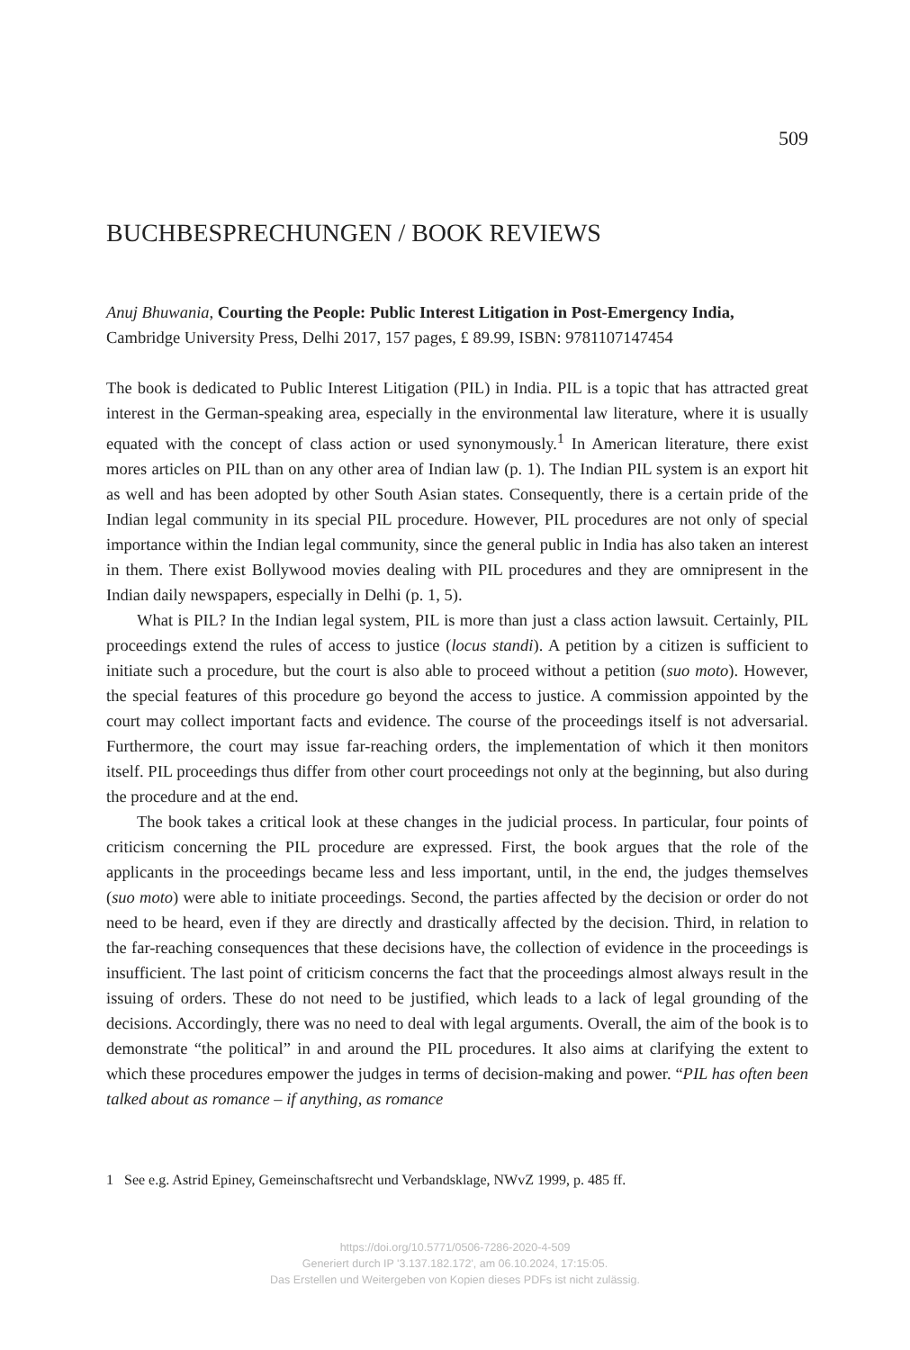509
BUCHBESPRECHUNGEN / BOOK REVIEWS
Anuj Bhuwania, Courting the People: Public Interest Litigation in Post-Emergency India, Cambridge University Press, Delhi 2017, 157 pages, £ 89.99, ISBN: 9781107147454
The book is dedicated to Public Interest Litigation (PIL) in India. PIL is a topic that has attracted great interest in the German-speaking area, especially in the environmental law literature, where it is usually equated with the concept of class action or used synonymously.<sup>1</sup> In American literature, there exist mores articles on PIL than on any other area of Indian law (p. 1). The Indian PIL system is an export hit as well and has been adopted by other South Asian states. Consequently, there is a certain pride of the Indian legal community in its special PIL procedure. However, PIL procedures are not only of special importance within the Indian legal community, since the general public in India has also taken an interest in them. There exist Bollywood movies dealing with PIL procedures and they are omnipresent in the Indian daily newspapers, especially in Delhi (p. 1, 5).
What is PIL? In the Indian legal system, PIL is more than just a class action lawsuit. Certainly, PIL proceedings extend the rules of access to justice (locus standi). A petition by a citizen is sufficient to initiate such a procedure, but the court is also able to proceed without a petition (suo moto). However, the special features of this procedure go beyond the access to justice. A commission appointed by the court may collect important facts and evidence. The course of the proceedings itself is not adversarial. Furthermore, the court may issue far-reaching orders, the implementation of which it then monitors itself. PIL proceedings thus differ from other court proceedings not only at the beginning, but also during the procedure and at the end.
The book takes a critical look at these changes in the judicial process. In particular, four points of criticism concerning the PIL procedure are expressed. First, the book argues that the role of the applicants in the proceedings became less and less important, until, in the end, the judges themselves (suo moto) were able to initiate proceedings. Second, the parties affected by the decision or order do not need to be heard, even if they are directly and drastically affected by the decision. Third, in relation to the far-reaching consequences that these decisions have, the collection of evidence in the proceedings is insufficient. The last point of criticism concerns the fact that the proceedings almost always result in the issuing of orders. These do not need to be justified, which leads to a lack of legal grounding of the decisions. Accordingly, there was no need to deal with legal arguments. Overall, the aim of the book is to demonstrate “the political” in and around the PIL procedures. It also aims at clarifying the extent to which these procedures empower the judges in terms of decision-making and power. “PIL has often been talked about as romance – if anything, as romance
1 See e.g. Astrid Epiney, Gemeinschaftsrecht und Verbandsklage, NWvZ 1999, p. 485 ff.
https://doi.org/10.5771/0506-7286-2020-4-509
Generiert durch IP '3.137.182.172', am 06.10.2024, 17:15:05.
Das Erstellen und Weitergeben von Kopien dieses PDFs ist nicht zulässig.